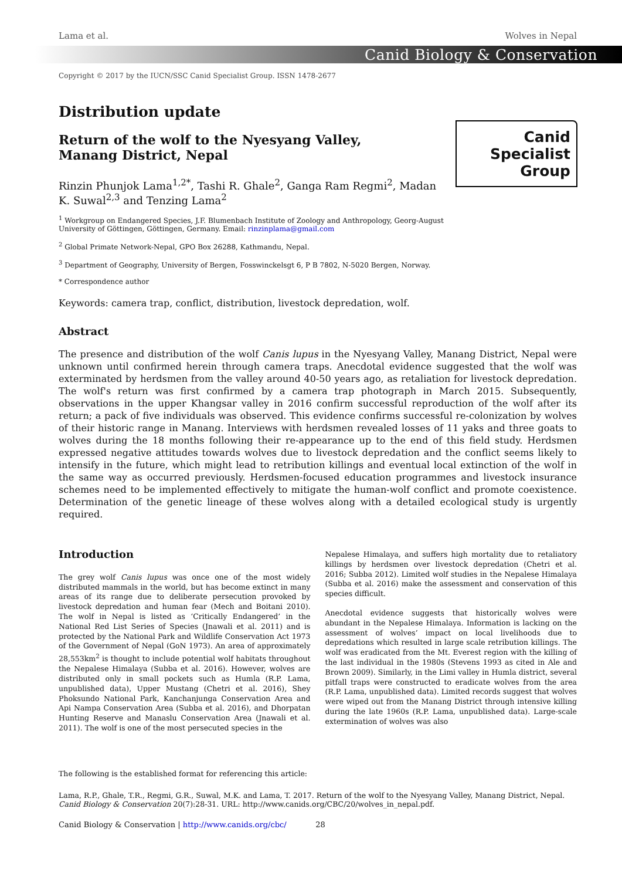Canid
Specialist
Group
Lama et al. Wolves in Nepal
Canid Biology & Conservation
Copyright © 2017 by the IUCN/SSC Canid Specialist Group. ISSN 1478-2677
Distribution update
Return of the wolf to the Nyesyang Valley, Manang District, Nepal
Rinzin Phunjok Lama<sup>1,2*</sup>, Tashi R. Ghale<sup>2</sup>, Ganga Ram Regmi<sup>2</sup>, Madan K. Suwal<sup>2,3</sup> and Tenzing Lama<sup>2</sup>
<sup>1</sup> Workgroup on Endangered Species, J.F. Blumenbach Institute of Zoology and Anthropology, Georg-August University of Göttingen, Göttingen, Germany. Email: rinzinplama@gmail.com
<sup>2</sup> Global Primate Network-Nepal, GPO Box 26288, Kathmandu, Nepal.
<sup>3</sup> Department of Geography, University of Bergen, Fosswinckelsgt 6, P B 7802, N-5020 Bergen, Norway.
* Correspondence author
Keywords: camera trap, conflict, distribution, livestock depredation, wolf.
Abstract
The presence and distribution of the wolf Canis lupus in the Nyesyang Valley, Manang District, Nepal were unknown until confirmed herein through camera traps. Anecdotal evidence suggested that the wolf was exterminated by herdsmen from the valley around 40-50 years ago, as retaliation for livestock depredation. The wolf's return was first confirmed by a camera trap photograph in March 2015. Subsequently, observations in the upper Khangsar valley in 2016 confirm successful reproduction of the wolf after its return; a pack of five individuals was observed. This evidence confirms successful re-colonization by wolves of their historic range in Manang. Interviews with herdsmen revealed losses of 11 yaks and three goats to wolves during the 18 months following their re-appearance up to the end of this field study. Herdsmen expressed negative attitudes towards wolves due to livestock depredation and the conflict seems likely to intensify in the future, which might lead to retribution killings and eventual local extinction of the wolf in the same way as occurred previously. Herdsmen-focused education programmes and livestock insurance schemes need to be implemented effectively to mitigate the human-wolf conflict and promote coexistence. Determination of the genetic lineage of these wolves along with a detailed ecological study is urgently required.
Introduction
The grey wolf Canis lupus was once one of the most widely distributed mammals in the world, but has become extinct in many areas of its range due to deliberate persecution provoked by livestock depredation and human fear (Mech and Boitani 2010). The wolf in Nepal is listed as ‘Critically Endangered’ in the National Red List Series of Species (Jnawali et al. 2011) and is protected by the National Park and Wildlife Conservation Act 1973 of the Government of Nepal (GoN 1973). An area of approximately 28,553km<sup>2</sup> is thought to include potential wolf habitats throughout the Nepalese Himalaya (Subba et al. 2016). However, wolves are distributed only in small pockets such as Humla (R.P. Lama, unpublished data), Upper Mustang (Chetri et al. 2016), Shey Phoksundo National Park, Kanchanjunga Conservation Area and Api Nampa Conservation Area (Subba et al. 2016), and Dhorpatan Hunting Reserve and Manaslu Conservation Area (Jnawali et al. 2011). The wolf is one of the most persecuted species in the
Nepalese Himalaya, and suffers high mortality due to retaliatory killings by herdsmen over livestock depredation (Chetri et al. 2016; Subba 2012). Limited wolf studies in the Nepalese Himalaya (Subba et al. 2016) make the assessment and conservation of this species difficult.
Anecdotal evidence suggests that historically wolves were abundant in the Nepalese Himalaya. Information is lacking on the assessment of wolves’ impact on local livelihoods due to depredations which resulted in large scale retribution killings. The wolf was eradicated from the Mt. Everest region with the killing of the last individual in the 1980s (Stevens 1993 as cited in Ale and Brown 2009). Similarly, in the Limi valley in Humla district, several pitfall traps were constructed to eradicate wolves from the area (R.P. Lama, unpublished data). Limited records suggest that wolves were wiped out from the Manang District through intensive killing during the late 1960s (R.P. Lama, unpublished data). Large-scale extermination of wolves was also
The following is the established format for referencing this article:
Lama, R.P., Ghale, T.R., Regmi, G.R., Suwal, M.K. and Lama, T. 2017. Return of the wolf to the Nyesyang Valley, Manang District, Nepal. Canid Biology & Conservation 20(7):28-31. URL: http://www.canids.org/CBC/20/wolves_in_nepal.pdf.
Canid Biology & Conservation | http://www.canids.org/cbc/ 28